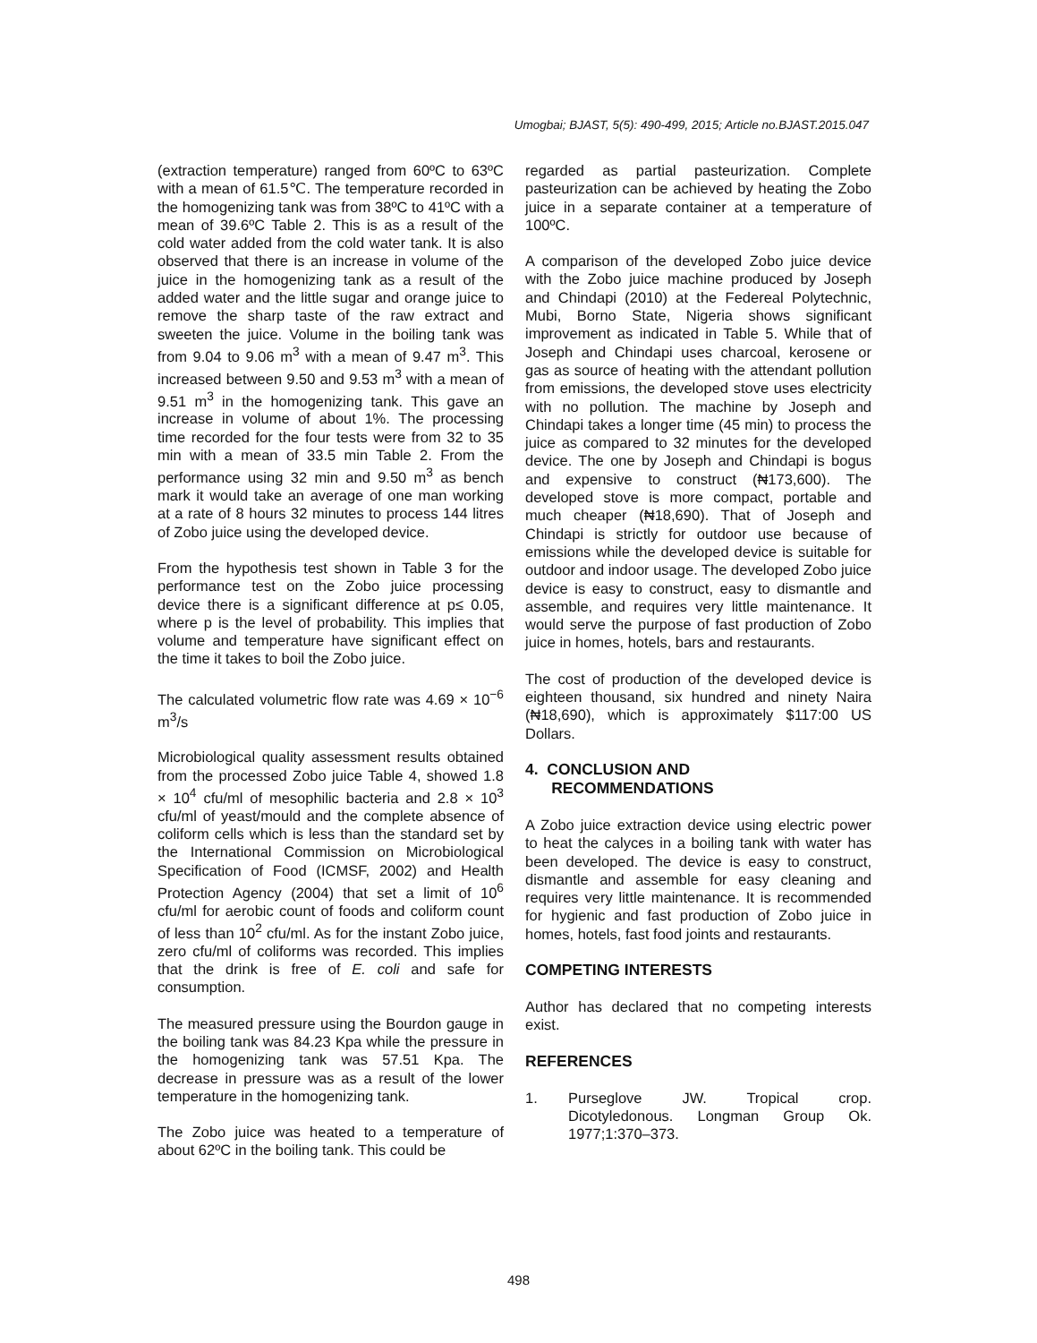Umogbai; BJAST, 5(5): 490-499, 2015; Article no.BJAST.2015.047
(extraction temperature) ranged from 60ºC to 63ºC with a mean of 61.5℃. The temperature recorded in the homogenizing tank was from 38ºC to 41ºC with a mean of 39.6ºC Table 2. This is as a result of the cold water added from the cold water tank. It is also observed that there is an increase in volume of the juice in the homogenizing tank as a result of the added water and the little sugar and orange juice to remove the sharp taste of the raw extract and sweeten the juice. Volume in the boiling tank was from 9.04 to 9.06 m<sup>3</sup> with a mean of 9.47 m<sup>3</sup>. This increased between 9.50 and 9.53 m<sup>3</sup> with a mean of 9.51 m<sup>3</sup> in the homogenizing tank. This gave an increase in volume of about 1%. The processing time recorded for the four tests were from 32 to 35 min with a mean of 33.5 min Table 2. From the performance using 32 min and 9.50 m<sup>3</sup> as bench mark it would take an average of one man working at a rate of 8 hours 32 minutes to process 144 litres of Zobo juice using the developed device.
From the hypothesis test shown in Table 3 for the performance test on the Zobo juice processing device there is a significant difference at p≤ 0.05, where p is the level of probability. This implies that volume and temperature have significant effect on the time it takes to boil the Zobo juice.
The calculated volumetric flow rate was 4.69 × 10<sup>−6</sup> m<sup>3</sup>/s
Microbiological quality assessment results obtained from the processed Zobo juice Table 4, showed 1.8 × 10<sup>4</sup> cfu/ml of mesophilic bacteria and 2.8 × 10<sup>3</sup> cfu/ml of yeast/mould and the complete absence of coliform cells which is less than the standard set by the International Commission on Microbiological Specification of Food (ICMSF, 2002) and Health Protection Agency (2004) that set a limit of 10<sup>6</sup> cfu/ml for aerobic count of foods and coliform count of less than 10<sup>2</sup> cfu/ml. As for the instant Zobo juice, zero cfu/ml of coliforms was recorded. This implies that the drink is free of E. coli and safe for consumption.
The measured pressure using the Bourdon gauge in the boiling tank was 84.23 Kpa while the pressure in the homogenizing tank was 57.51 Kpa. The decrease in pressure was as a result of the lower temperature in the homogenizing tank.
The Zobo juice was heated to a temperature of about 62ºC in the boiling tank. This could be
regarded as partial pasteurization. Complete pasteurization can be achieved by heating the Zobo juice in a separate container at a temperature of 100ºC.
A comparison of the developed Zobo juice device with the Zobo juice machine produced by Joseph and Chindapi (2010) at the Federeal Polytechnic, Mubi, Borno State, Nigeria shows significant improvement as indicated in Table 5. While that of Joseph and Chindapi uses charcoal, kerosene or gas as source of heating with the attendant pollution from emissions, the developed stove uses electricity with no pollution. The machine by Joseph and Chindapi takes a longer time (45 min) to process the juice as compared to 32 minutes for the developed device. The one by Joseph and Chindapi is bogus and expensive to construct (₦173,600). The developed stove is more compact, portable and much cheaper (₦18,690). That of Joseph and Chindapi is strictly for outdoor use because of emissions while the developed device is suitable for outdoor and indoor usage. The developed Zobo juice device is easy to construct, easy to dismantle and assemble, and requires very little maintenance. It would serve the purpose of fast production of Zobo juice in homes, hotels, bars and restaurants.
The cost of production of the developed device is eighteen thousand, six hundred and ninety Naira (₦18,690), which is approximately $117:00 US Dollars.
4. CONCLUSION AND
RECOMMENDATIONS
A Zobo juice extraction device using electric power to heat the calyces in a boiling tank with water has been developed. The device is easy to construct, dismantle and assemble for easy cleaning and requires very little maintenance. It is recommended for hygienic and fast production of Zobo juice in homes, hotels, fast food joints and restaurants.
COMPETING INTERESTS
Author has declared that no competing interests exist.
REFERENCES
1. Purseglove JW. Tropical crop. Dicotyledonous. Longman Group Ok. 1977;1:370–373.
498